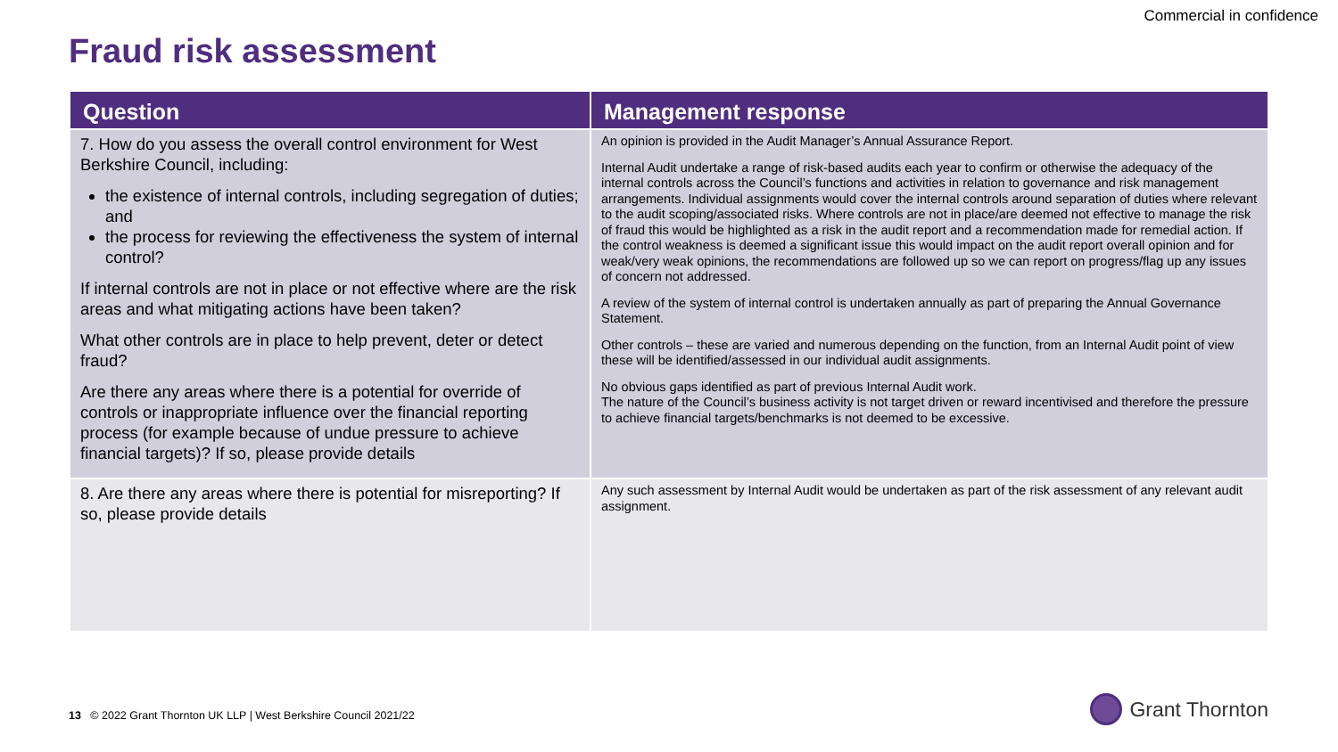Commercial in confidence
Fraud risk assessment
| Question | Management response |
| --- | --- |
| 7. How do you assess the overall control environment for West Berkshire Council, including: the existence of internal controls, including segregation of duties; and the process for reviewing the effectiveness the system of internal control? If internal controls are not in place or not effective where are the risk areas and what mitigating actions have been taken? What other controls are in place to help prevent, deter or detect fraud? Are there any areas where there is a potential for override of controls or inappropriate influence over the financial reporting process (for example because of undue pressure to achieve financial targets)? If so, please provide details | An opinion is provided in the Audit Manager’s Annual Assurance Report. Internal Audit undertake a range of risk-based audits each year to confirm or otherwise the adequacy of the internal controls across the Council’s functions and activities in relation to governance and risk management arrangements. Individual assignments would cover the internal controls around separation of duties where relevant to the audit scoping/associated risks. Where controls are not in place/are deemed not effective to manage the risk of fraud this would be highlighted as a risk in the audit report and a recommendation made for remedial action. If the control weakness is deemed a significant issue this would impact on the audit report overall opinion and for weak/very weak opinions, the recommendations are followed up so we can report on progress/flag up any issues of concern not addressed. A review of the system of internal control is undertaken annually as part of preparing the Annual Governance Statement. Other controls – these are varied and numerous depending on the function, from an Internal Audit point of view these will be identified/assessed in our individual audit assignments. No obvious gaps identified as part of previous Internal Audit work. The nature of the Council’s business activity is not target driven or reward incentivised and therefore the pressure to achieve financial targets/benchmarks is not deemed to be excessive. |
| 8. Are there any areas where there is potential for misreporting? If so, please provide details | Any such assessment by Internal Audit would be undertaken as part of the risk assessment of any relevant audit assignment. |
13 © 2022 Grant Thornton UK LLP | West Berkshire Council 2021/22
Grant Thornton